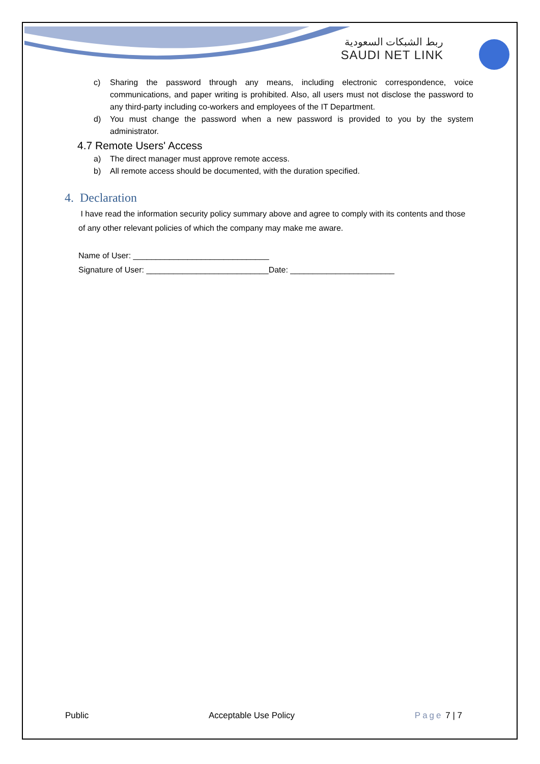ربط الشبكات السعودية
SAUDI NET LINK
c) Sharing the password through any means, including electronic correspondence, voice communications, and paper writing is prohibited. Also, all users must not disclose the password to any third-party including co-workers and employees of the IT Department.
d) You must change the password when a new password is provided to you by the system administrator.
4.7 Remote Users' Access
a) The direct manager must approve remote access.
b) All remote access should be documented, with the duration specified.
4. Declaration
I have read the information security policy summary above and agree to comply with its contents and those of any other relevant policies of which the company may make me aware.
Name of User: ______________________________
Signature of User: ___________________________Date: _______________________
Public Acceptable Use Policy Page 7 | 7